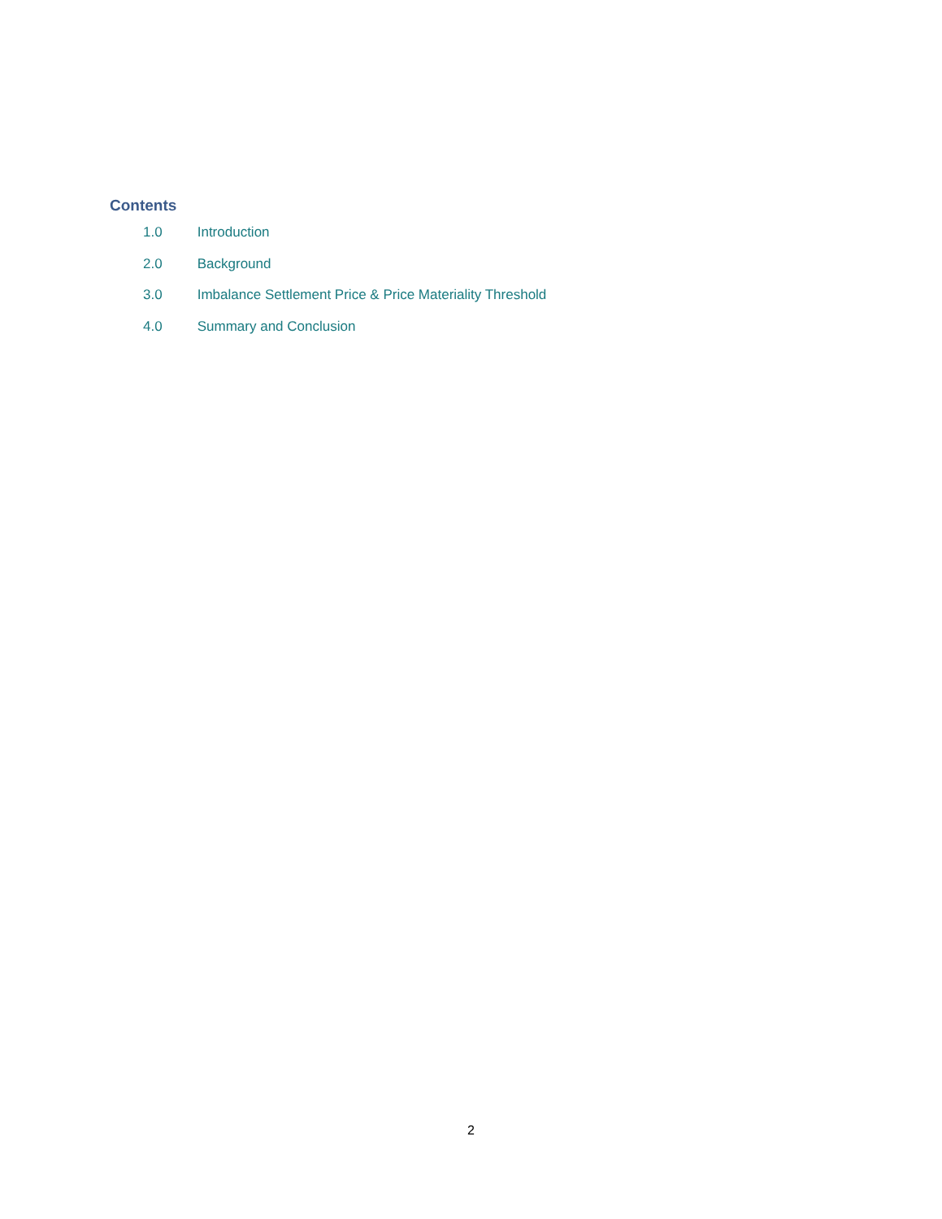Contents
1.0 Introduction
2.0 Background
3.0 Imbalance Settlement Price & Price Materiality Threshold
4.0 Summary and Conclusion
2